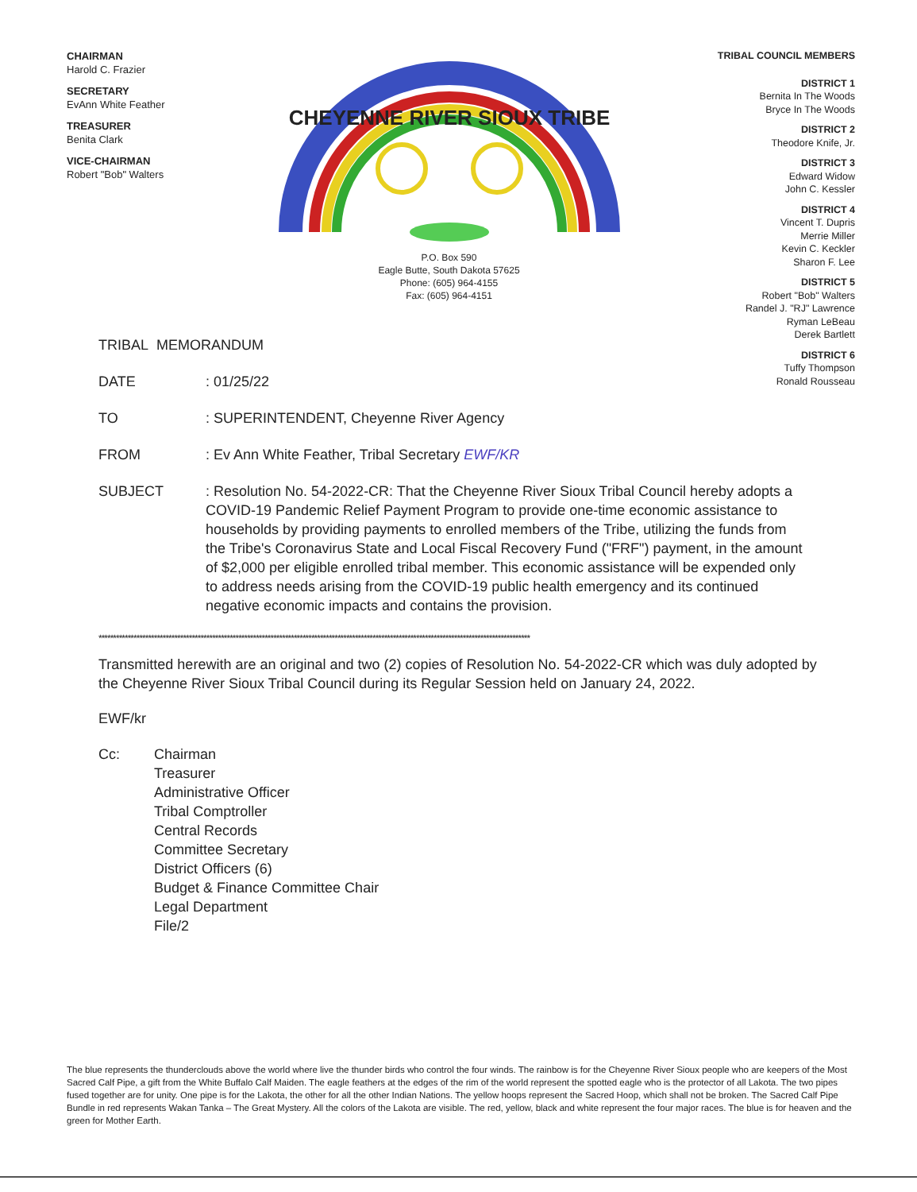CHAIRMAN
Harold C. Frazier
SECRETARY
EvAnn White Feather
TREASURER
Benita Clark
VICE-CHAIRMAN
Robert "Bob" Walters
CHEYENNE RIVER SIOUX TRIBE
P.O. Box 590
Eagle Butte, South Dakota 57625
Phone: (605) 964-4155
Fax: (605) 964-4151
TRIBAL COUNCIL MEMBERS
DISTRICT 1
Bernita In The Woods
Bryce In The Woods
DISTRICT 2
Theodore Knife, Jr.
DISTRICT 3
Edward Widow
John C. Kessler
DISTRICT 4
Vincent T. Dupris
Merrie Miller
Kevin C. Keckler
Sharon F. Lee
DISTRICT 5
Robert "Bob" Walters
Randel J. "RJ" Lawrence
Ryman LeBeau
Derek Bartlett
DISTRICT 6
Tuffy Thompson
Ronald Rousseau
TRIBAL MEMORANDUM
DATE : 01/25/22
TO : SUPERINTENDENT, Cheyenne River Agency
FROM : Ev Ann White Feather, Tribal Secretary EWF/KR
SUBJECT : Resolution No. 54-2022-CR: That the Cheyenne River Sioux Tribal Council hereby adopts a COVID-19 Pandemic Relief Payment Program to provide one-time economic assistance to households by providing payments to enrolled members of the Tribe, utilizing the funds from the Tribe's Coronavirus State and Local Fiscal Recovery Fund ("FRF") payment, in the amount of $2,000 per eligible enrolled tribal member. This economic assistance will be expended only to address needs arising from the COVID-19 public health emergency and its continued negative economic impacts and contains the provision.
****************************************************************************************************************************************************
Transmitted herewith are an original and two (2) copies of Resolution No. 54-2022-CR which was duly adopted by the Cheyenne River Sioux Tribal Council during its Regular Session held on January 24, 2022.
EWF/kr
Cc: Chairman
Treasurer
Administrative Officer
Tribal Comptroller
Central Records
Committee Secretary
District Officers (6)
Budget & Finance Committee Chair
Legal Department
File/2
The blue represents the thunderclouds above the world where live the thunder birds who control the four winds. The rainbow is for the Cheyenne River Sioux people who are keepers of the Most Sacred Calf Pipe, a gift from the White Buffalo Calf Maiden. The eagle feathers at the edges of the rim of the world represent the spotted eagle who is the protector of all Lakota. The two pipes fused together are for unity. One pipe is for the Lakota, the other for all the other Indian Nations. The yellow hoops represent the Sacred Hoop, which shall not be broken. The Sacred Calf Pipe Bundle in red represents Wakan Tanka – The Great Mystery. All the colors of the Lakota are visible. The red, yellow, black and white represent the four major races. The blue is for heaven and the green for Mother Earth.